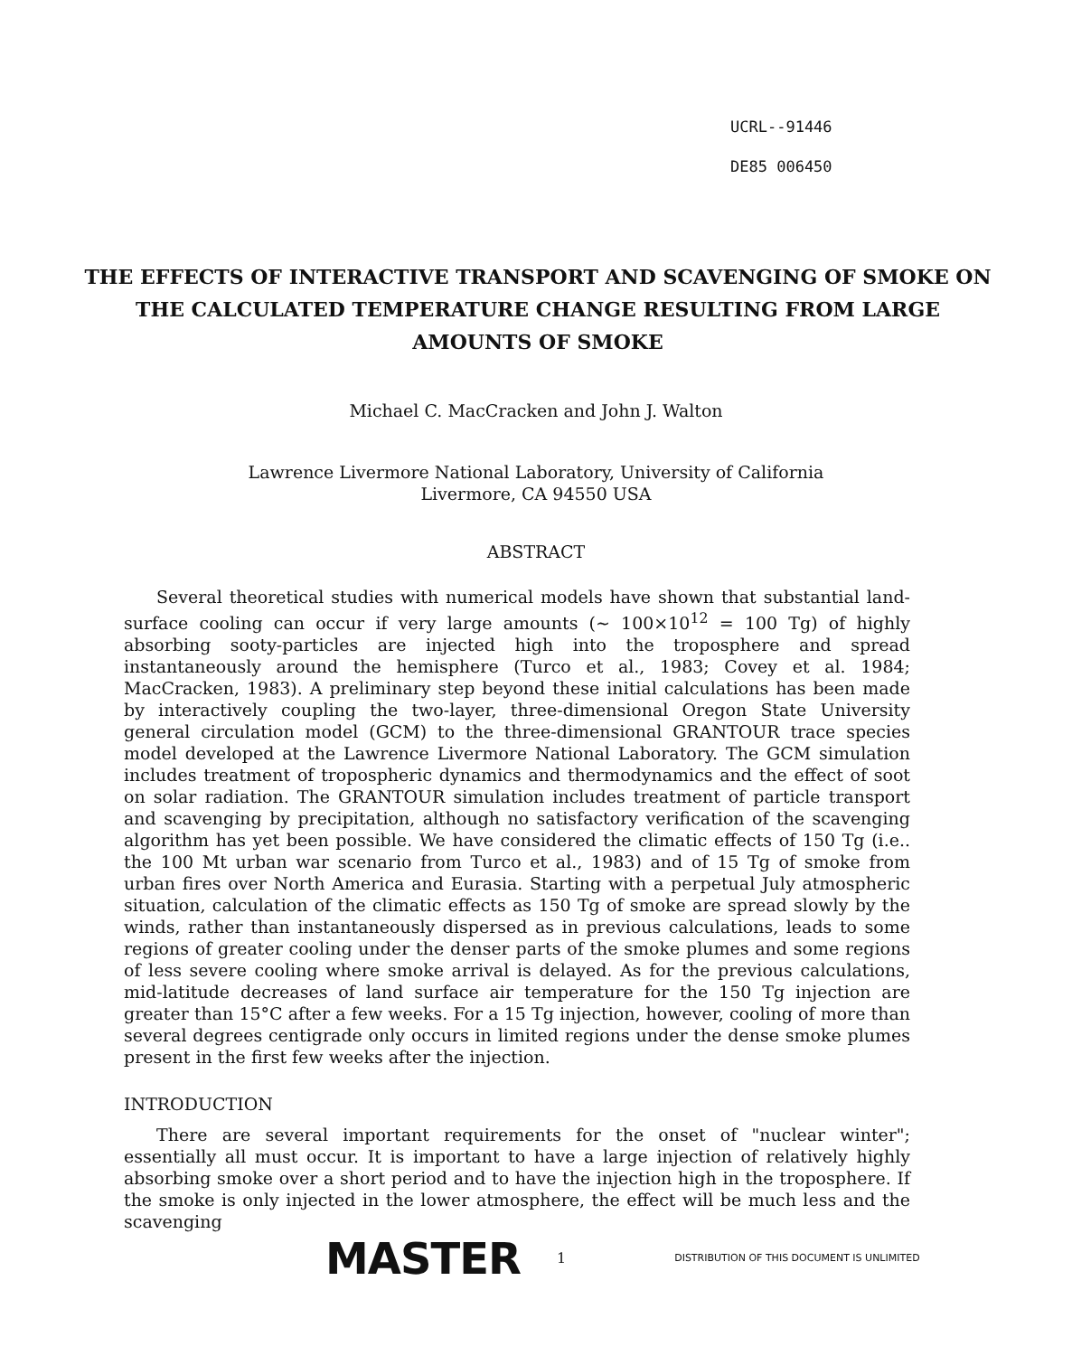UCRL--91446
DE85 006450
THE EFFECTS OF INTERACTIVE TRANSPORT AND SCAVENGING OF SMOKE ON THE CALCULATED TEMPERATURE CHANGE RESULTING FROM LARGE AMOUNTS OF SMOKE
Michael C. MacCracken and John J. Walton
Lawrence Livermore National Laboratory, University of California
Livermore, CA 94550 USA
ABSTRACT
Several theoretical studies with numerical models have shown that substantial land-surface cooling can occur if very large amounts (~ 100×10<sup>12</sup> = 100 Tg) of highly absorbing sooty-particles are injected high into the troposphere and spread instantaneously around the hemisphere (Turco et al., 1983; Covey et al. 1984; MacCracken, 1983). A preliminary step beyond these initial calculations has been made by interactively coupling the two-layer, three-dimensional Oregon State University general circulation model (GCM) to the three-dimensional GRANTOUR trace species model developed at the Lawrence Livermore National Laboratory. The GCM simulation includes treatment of tropospheric dynamics and thermodynamics and the effect of soot on solar radiation. The GRANTOUR simulation includes treatment of particle transport and scavenging by precipitation, although no satisfactory verification of the scavenging algorithm has yet been possible. We have considered the climatic effects of 150 Tg (i.e.. the 100 Mt urban war scenario from Turco et al., 1983) and of 15 Tg of smoke from urban fires over North America and Eurasia. Starting with a perpetual July atmospheric situation, calculation of the climatic effects as 150 Tg of smoke are spread slowly by the winds, rather than instantaneously dispersed as in previous calculations, leads to some regions of greater cooling under the denser parts of the smoke plumes and some regions of less severe cooling where smoke arrival is delayed. As for the previous calculations, mid-latitude decreases of land surface air temperature for the 150 Tg injection are greater than 15°C after a few weeks. For a 15 Tg injection, however, cooling of more than several degrees centigrade only occurs in limited regions under the dense smoke plumes present in the first few weeks after the injection.
INTRODUCTION
There are several important requirements for the onset of "nuclear winter"; essentially all must occur. It is important to have a large injection of relatively highly absorbing smoke over a short period and to have the injection high in the troposphere. If the smoke is only injected in the lower atmosphere, the effect will be much less and the scavenging
MASTER 1 DISTRIBUTION OF THIS DOCUMENT IS UNLIMITED